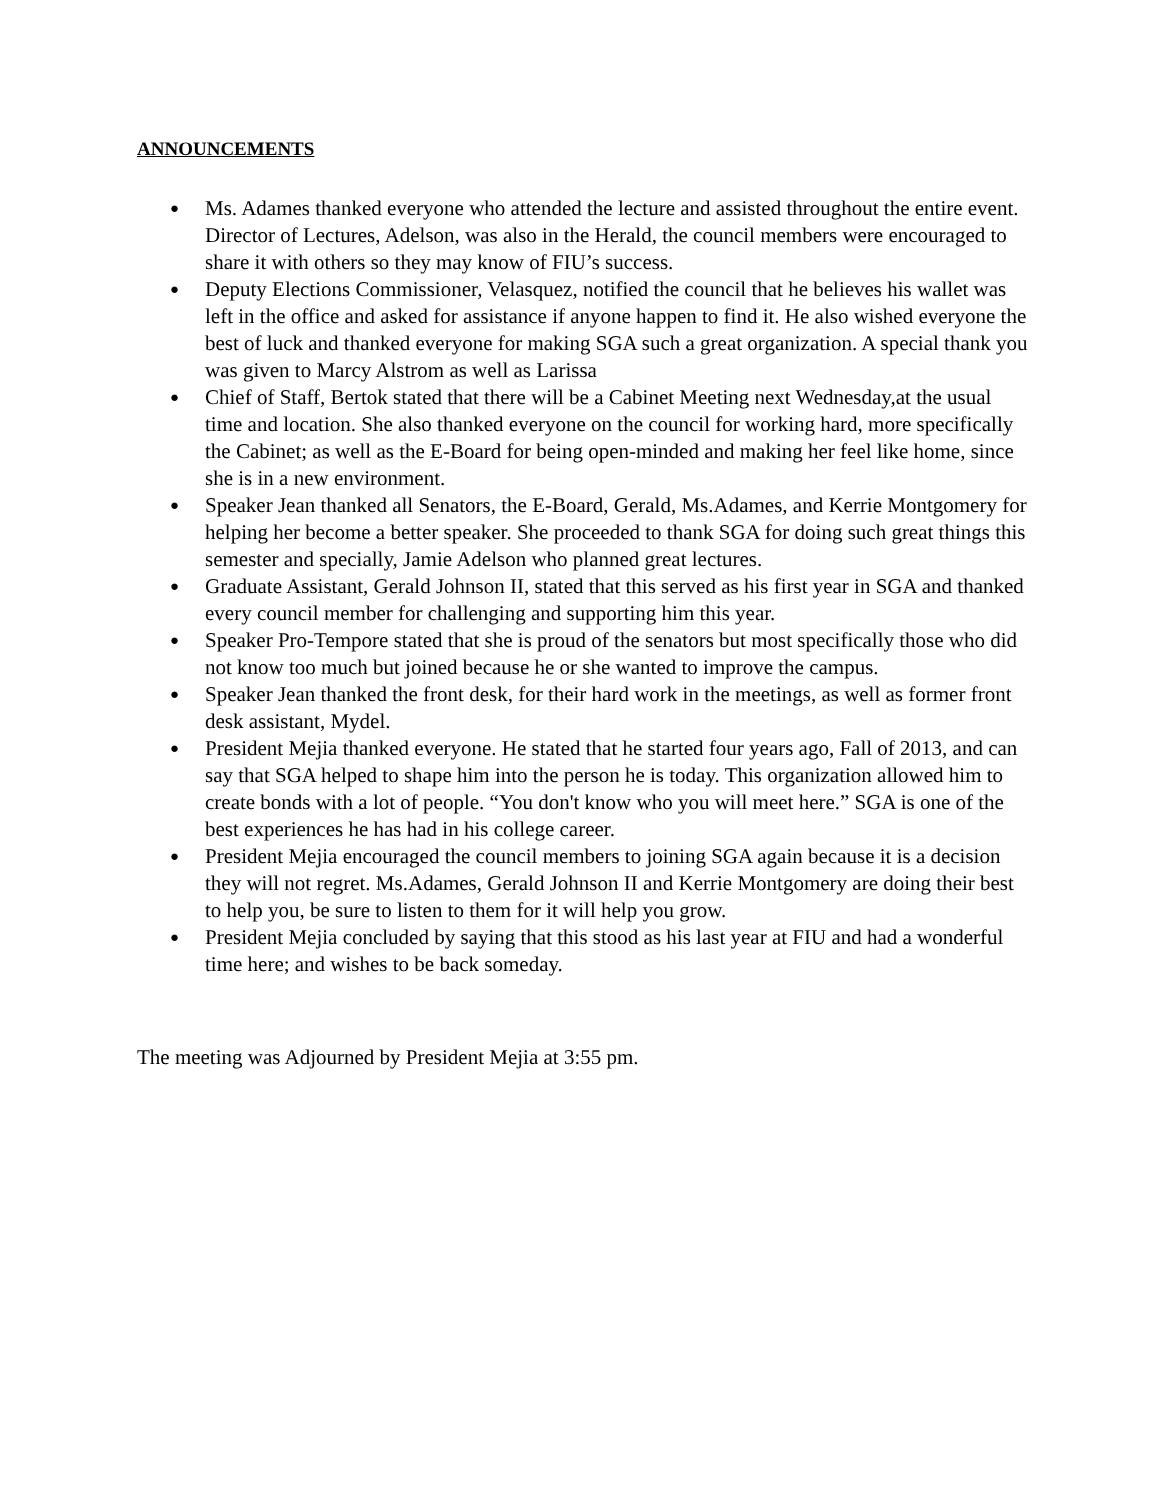ANNOUNCEMENTS
● Ms. Adames thanked everyone who attended the lecture and assisted throughout the entire event. Director of Lectures, Adelson, was also in the Herald, the council members were encouraged to share it with others so they may know of FIU’s success.
● Deputy Elections Commissioner, Velasquez, notified the council that he believes his wallet was left in the office and asked for assistance if anyone happen to find it. He also wished everyone the best of luck and thanked everyone for making SGA such a great organization. A special thank you was given to Marcy Alstrom as well as Larissa
● Chief of Staff, Bertok stated that there will be a Cabinet Meeting next Wednesday,at the usual time and location. She also thanked everyone on the council for working hard, more specifically the Cabinet; as well as the E-Board for being open-minded and making her feel like home, since she is in a new environment.
● Speaker Jean thanked all Senators, the E-Board, Gerald, Ms.Adames, and Kerrie Montgomery for helping her become a better speaker. She proceeded to thank SGA for doing such great things this semester and specially, Jamie Adelson who planned great lectures.
● Graduate Assistant, Gerald Johnson II, stated that this served as his first year in SGA and thanked every council member for challenging and supporting him this year.
● Speaker Pro-Tempore stated that she is proud of the senators but most specifically those who did not know too much but joined because he or she wanted to improve the campus.
● Speaker Jean thanked the front desk, for their hard work in the meetings, as well as former front desk assistant, Mydel.
● President Mejia thanked everyone. He stated that he started four years ago, Fall of 2013, and can say that SGA helped to shape him into the person he is today. This organization allowed him to create bonds with a lot of people. “You don't know who you will meet here.” SGA is one of the best experiences he has had in his college career.
● President Mejia encouraged the council members to joining SGA again because it is a decision they will not regret. Ms.Adames, Gerald Johnson II and Kerrie Montgomery are doing their best to help you, be sure to listen to them for it will help you grow.
● President Mejia concluded by saying that this stood as his last year at FIU and had a wonderful time here; and wishes to be back someday.
The meeting was Adjourned by President Mejia at 3:55 pm.